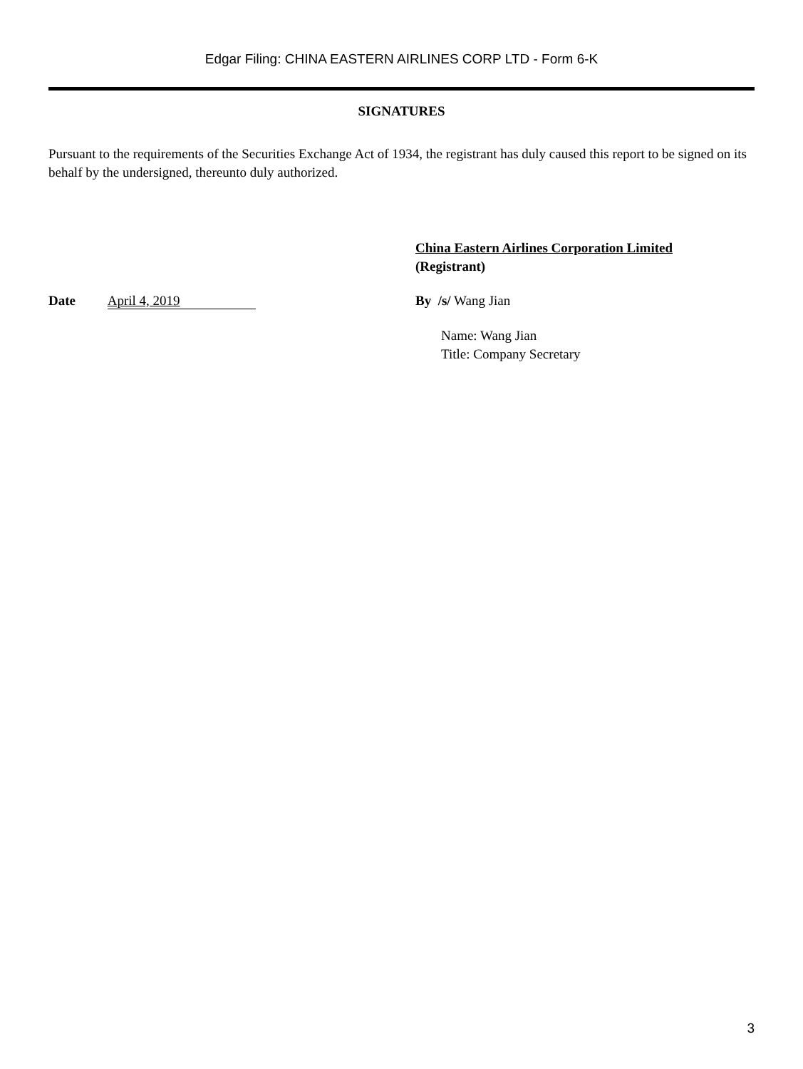Edgar Filing: CHINA EASTERN AIRLINES CORP LTD - Form 6-K
SIGNATURES
Pursuant to the requirements of the Securities Exchange Act of 1934, the registrant has duly caused this report to be signed on its behalf by the undersigned, thereunto duly authorized.
China Eastern Airlines Corporation Limited
(Registrant)
Date April 4, 2019 By /s/ Wang Jian
Name: Wang Jian
Title: Company Secretary
3